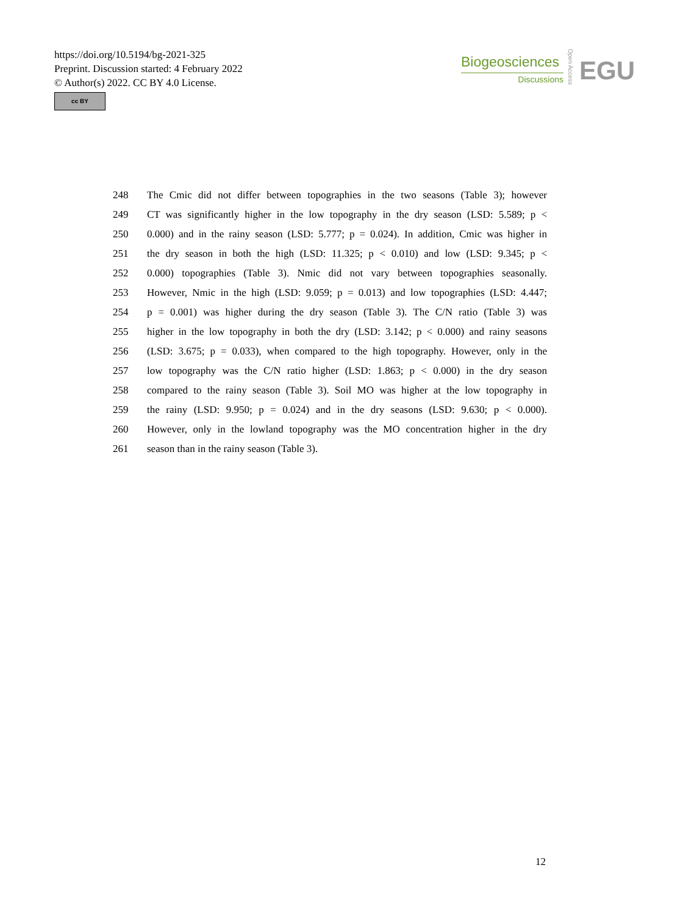https://doi.org/10.5194/bg-2021-325
Preprint. Discussion started: 4 February 2022
© Author(s) 2022. CC BY 4.0 License.
cc BY
Biogeosciences
Discussions
Open Access
EGU
248 The Cmic did not differ between topographies in the two seasons (Table 3); however
249 CT was significantly higher in the low topography in the dry season (LSD: 5.589; p <
250 0.000) and in the rainy season (LSD: 5.777; p = 0.024). In addition, Cmic was higher in
251 the dry season in both the high (LSD: 11.325; p < 0.010) and low (LSD: 9.345; p <
252 0.000) topographies (Table 3). Nmic did not vary between topographies seasonally.
253 However, Nmic in the high (LSD: 9.059; p = 0.013) and low topographies (LSD: 4.447;
254 p = 0.001) was higher during the dry season (Table 3). The C/N ratio (Table 3) was
255 higher in the low topography in both the dry (LSD: 3.142; p < 0.000) and rainy seasons
256 (LSD: 3.675; p = 0.033), when compared to the high topography. However, only in the
257 low topography was the C/N ratio higher (LSD: 1.863; p < 0.000) in the dry season
258 compared to the rainy season (Table 3). Soil MO was higher at the low topography in
259 the rainy (LSD: 9.950; p = 0.024) and in the dry seasons (LSD: 9.630; p < 0.000).
260 However, only in the lowland topography was the MO concentration higher in the dry
261 season than in the rainy season (Table 3).
12